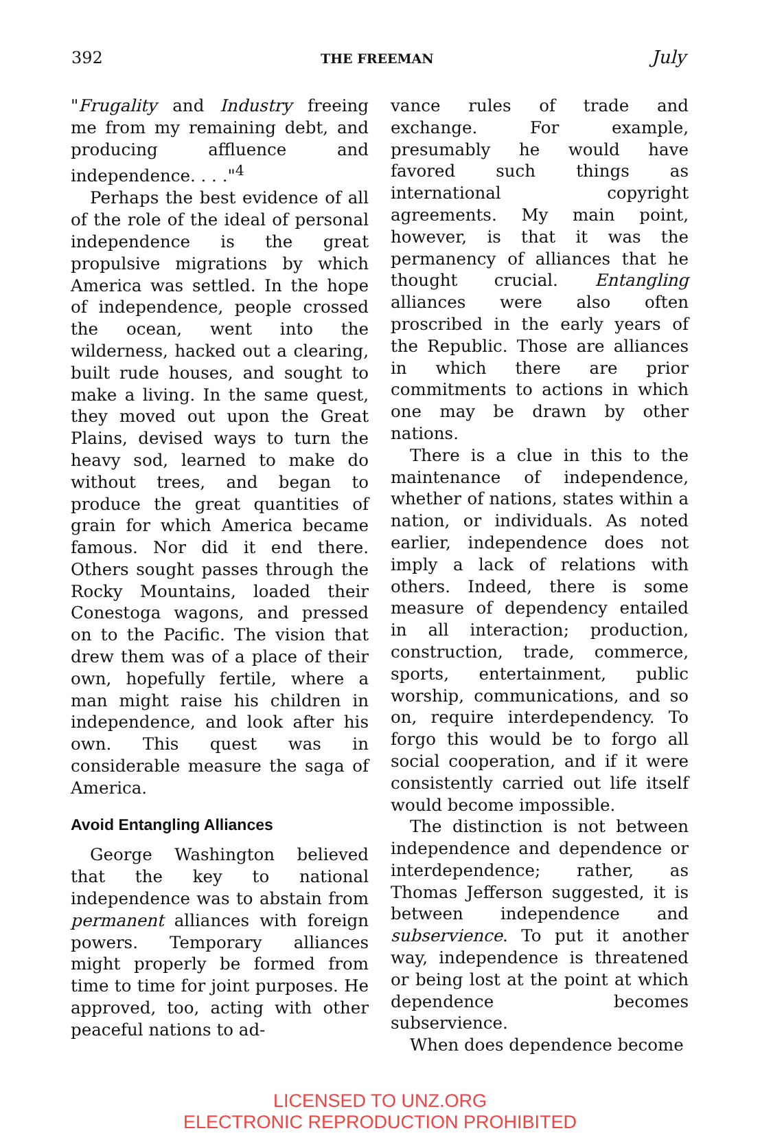392 THE FREEMAN July
"Frugality and Industry freeing me from my remaining debt, and producing affluence and independence. . . ."<sup>4</sup>
Perhaps the best evidence of all of the role of the ideal of personal independence is the great propulsive migrations by which America was settled. In the hope of independence, people crossed the ocean, went into the wilderness, hacked out a clearing, built rude houses, and sought to make a living. In the same quest, they moved out upon the Great Plains, devised ways to turn the heavy sod, learned to make do without trees, and began to produce the great quantities of grain for which America became famous. Nor did it end there. Others sought passes through the Rocky Mountains, loaded their Conestoga wagons, and pressed on to the Pacific. The vision that drew them was of a place of their own, hopefully fertile, where a man might raise his children in independence, and look after his own. This quest was in considerable measure the saga of America.
Avoid Entangling Alliances
George Washington believed that the key to national independence was to abstain from permanent alliances with foreign powers. Temporary alliances might properly be formed from time to time for joint purposes. He approved, too, acting with other peaceful nations to ad-
vance rules of trade and exchange. For example, presumably he would have favored such things as international copyright agreements. My main point, however, is that it was the permanency of alliances that he thought crucial. Entangling alliances were also often proscribed in the early years of the Republic. Those are alliances in which there are prior commitments to actions in which one may be drawn by other nations.
There is a clue in this to the maintenance of independence, whether of nations, states within a nation, or individuals. As noted earlier, independence does not imply a lack of relations with others. Indeed, there is some measure of dependency entailed in all interaction; production, construction, trade, commerce, sports, entertainment, public worship, communications, and so on, require interdependency. To forgo this would be to forgo all social cooperation, and if it were consistently carried out life itself would become impossible.
The distinction is not between independence and dependence or interdependence; rather, as Thomas Jefferson suggested, it is between independence and subservience. To put it another way, independence is threatened or being lost at the point at which dependence becomes subservience.
When does dependence become
LICENSED TO UNZ.ORG
ELECTRONIC REPRODUCTION PROHIBITED